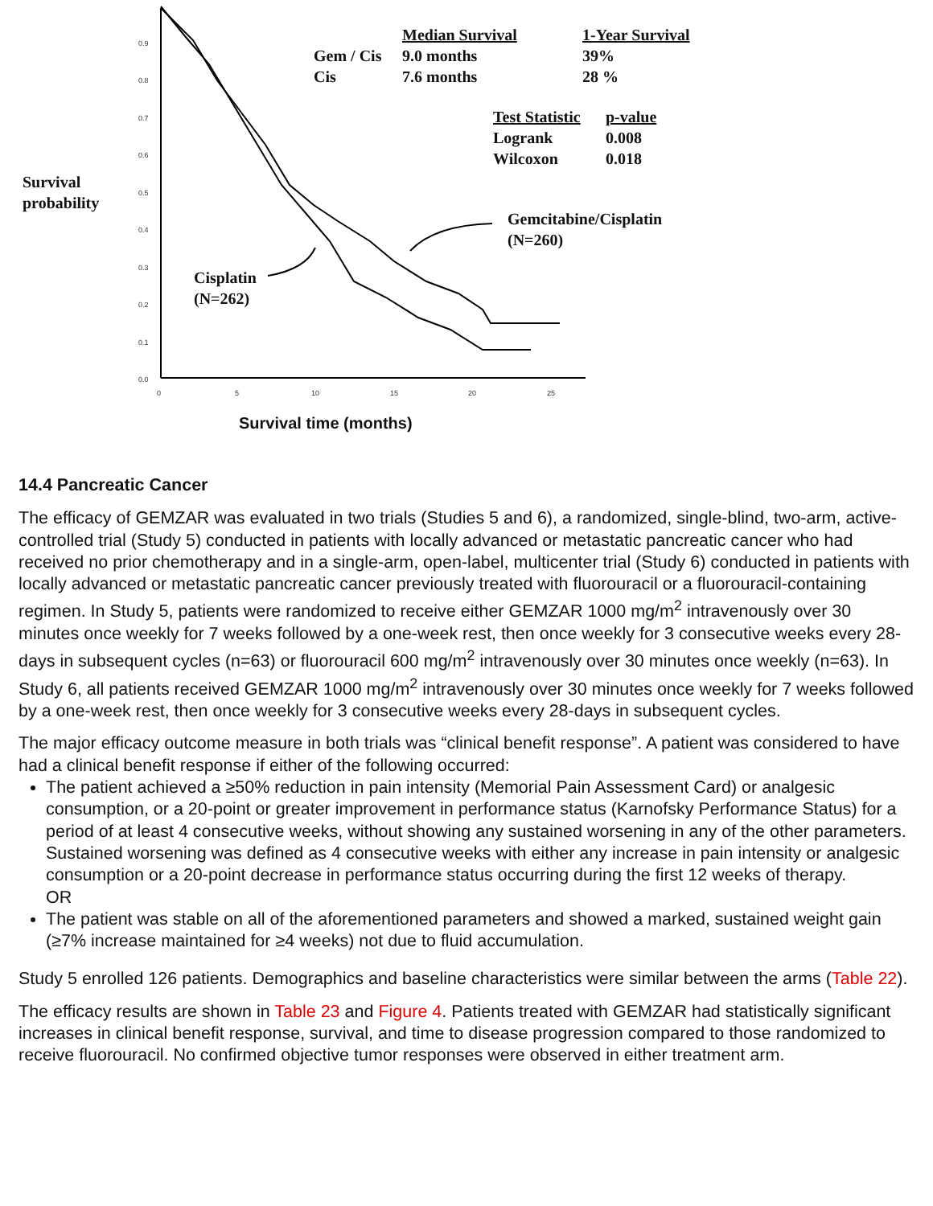0.9
0.8
0.7
0.6
0.5
0.4
0.3
0.2
0.1
0.0
0
5
10
15
20
25
Median Survival 1-Year Survival
Gem / Cis
Cis
9.0 months
7.6 months
39%
28 %
Test Statistic
Logrank
Wilcoxon
p-value
0.008
0.018
Survival
probability
Gemcitabine/Cisplatin
(N=260)
Cisplatin
(N=262)
Survival time (months)
14.4 Pancreatic Cancer
The efficacy of GEMZAR was evaluated in two trials (Studies 5 and 6), a randomized, single-blind, two-arm, active-controlled trial (Study 5) conducted in patients with locally advanced or metastatic pancreatic cancer who had received no prior chemotherapy and in a single-arm, open-label, multicenter trial (Study 6) conducted in patients with locally advanced or metastatic pancreatic cancer previously treated with fluorouracil or a fluorouracil-containing regimen. In Study 5, patients were randomized to receive either GEMZAR 1000 mg/m<sup>2</sup> intravenously over 30 minutes once weekly for 7 weeks followed by a one-week rest, then once weekly for 3 consecutive weeks every 28-days in subsequent cycles (n=63) or fluorouracil 600 mg/m<sup>2</sup> intravenously over 30 minutes once weekly (n=63). In Study 6, all patients received GEMZAR 1000 mg/m<sup>2</sup> intravenously over 30 minutes once weekly for 7 weeks followed by a one-week rest, then once weekly for 3 consecutive weeks every 28-days in subsequent cycles.
The major efficacy outcome measure in both trials was “clinical benefit response”. A patient was considered to have had a clinical benefit response if either of the following occurred:
The patient achieved a ≥50% reduction in pain intensity (Memorial Pain Assessment Card) or analgesic consumption, or a 20-point or greater improvement in performance status (Karnofsky Performance Status) for a period of at least 4 consecutive weeks, without showing any sustained worsening in any of the other parameters. Sustained worsening was defined as 4 consecutive weeks with either any increase in pain intensity or analgesic consumption or a 20-point decrease in performance status occurring during the first 12 weeks of therapy.
OR
The patient was stable on all of the aforementioned parameters and showed a marked, sustained weight gain (≥7% increase maintained for ≥4 weeks) not due to fluid accumulation.
Study 5 enrolled 126 patients. Demographics and baseline characteristics were similar between the arms (Table 22).
The efficacy results are shown in Table 23 and Figure 4. Patients treated with GEMZAR had statistically significant increases in clinical benefit response, survival, and time to disease progression compared to those randomized to receive fluorouracil. No confirmed objective tumor responses were observed in either treatment arm.